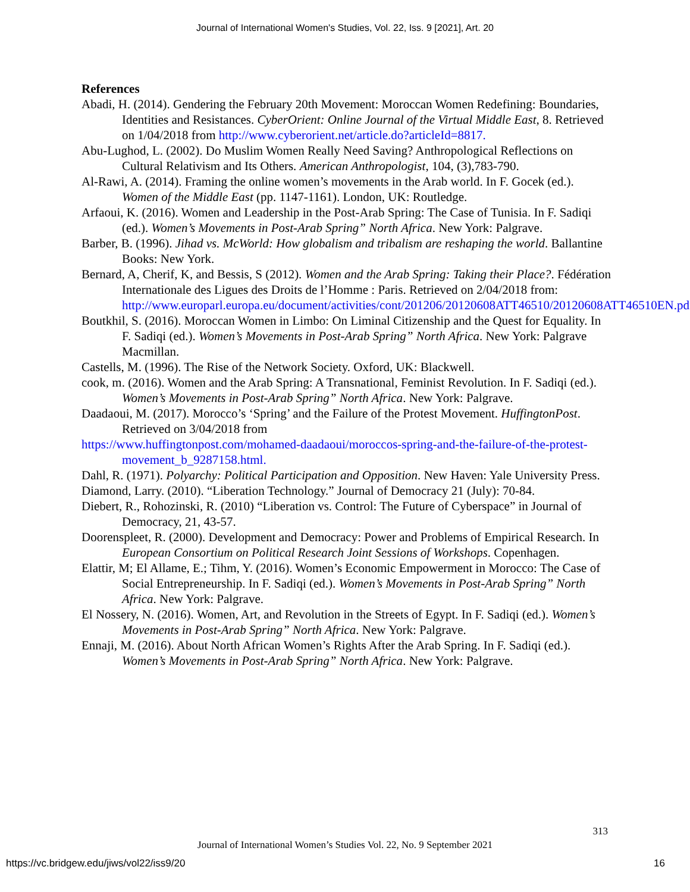Journal of International Women's Studies, Vol. 22, Iss. 9 [2021], Art. 20
References
Abadi, H. (2014). Gendering the February 20th Movement: Moroccan Women Redefining: Boundaries, Identities and Resistances. CyberOrient: Online Journal of the Virtual Middle East, 8. Retrieved on 1/04/2018 from http://www.cyberorient.net/article.do?articleId=8817.
Abu-Lughod, L. (2002). Do Muslim Women Really Need Saving? Anthropological Reflections on Cultural Relativism and Its Others. American Anthropologist, 104, (3),783-790.
Al-Rawi, A. (2014). Framing the online women’s movements in the Arab world. In F. Gocek (ed.). Women of the Middle East (pp. 1147-1161). London, UK: Routledge.
Arfaoui, K. (2016). Women and Leadership in the Post-Arab Spring: The Case of Tunisia. In F. Sadiqi (ed.). Women’s Movements in Post-Arab Spring” North Africa. New York: Palgrave.
Barber, B. (1996). Jihad vs. McWorld: How globalism and tribalism are reshaping the world. Ballantine Books: New York.
Bernard, A, Cherif, K, and Bessis, S (2012). Women and the Arab Spring: Taking their Place?. Fédération Internationale des Ligues des Droits de l’Homme : Paris. Retrieved on 2/04/2018 from: http://www.europarl.europa.eu/document/activities/cont/201206/20120608ATT46510/20120608ATT46510EN.pdf.
Boutkhil, S. (2016). Moroccan Women in Limbo: On Liminal Citizenship and the Quest for Equality. In F. Sadiqi (ed.). Women’s Movements in Post-Arab Spring” North Africa. New York: Palgrave Macmillan.
Castells, M. (1996). The Rise of the Network Society. Oxford, UK: Blackwell.
cook, m. (2016). Women and the Arab Spring: A Transnational, Feminist Revolution. In F. Sadiqi (ed.). Women’s Movements in Post-Arab Spring” North Africa. New York: Palgrave.
Daadaoui, M. (2017). Morocco’s ‘Spring’ and the Failure of the Protest Movement. HuffingtonPost. Retrieved on 3/04/2018 from
https://www.huffingtonpost.com/mohamed-daadaoui/moroccos-spring-and-the-failure-of-the-protest-movement_b_9287158.html.
Dahl, R. (1971). Polyarchy: Political Participation and Opposition. New Haven: Yale University Press.
Diamond, Larry. (2010). “Liberation Technology.” Journal of Democracy 21 (July): 70-84.
Diebert, R., Rohozinski, R. (2010) “Liberation vs. Control: The Future of Cyberspace” in Journal of Democracy, 21, 43-57.
Doorenspleet, R. (2000). Development and Democracy: Power and Problems of Empirical Research. In European Consortium on Political Research Joint Sessions of Workshops. Copenhagen.
Elattir, M; El Allame, E.; Tihm, Y. (2016). Women’s Economic Empowerment in Morocco: The Case of Social Entrepreneurship. In F. Sadiqi (ed.). Women’s Movements in Post-Arab Spring” North Africa. New York: Palgrave.
El Nossery, N. (2016). Women, Art, and Revolution in the Streets of Egypt. In F. Sadiqi (ed.). Women’s Movements in Post-Arab Spring” North Africa. New York: Palgrave.
Ennaji, M. (2016). About North African Women’s Rights After the Arab Spring. In F. Sadiqi (ed.). Women’s Movements in Post-Arab Spring” North Africa. New York: Palgrave.
313
Journal of International Women’s Studies Vol. 22, No. 9 September 2021
https://vc.bridgew.edu/jiws/vol22/iss9/20
16